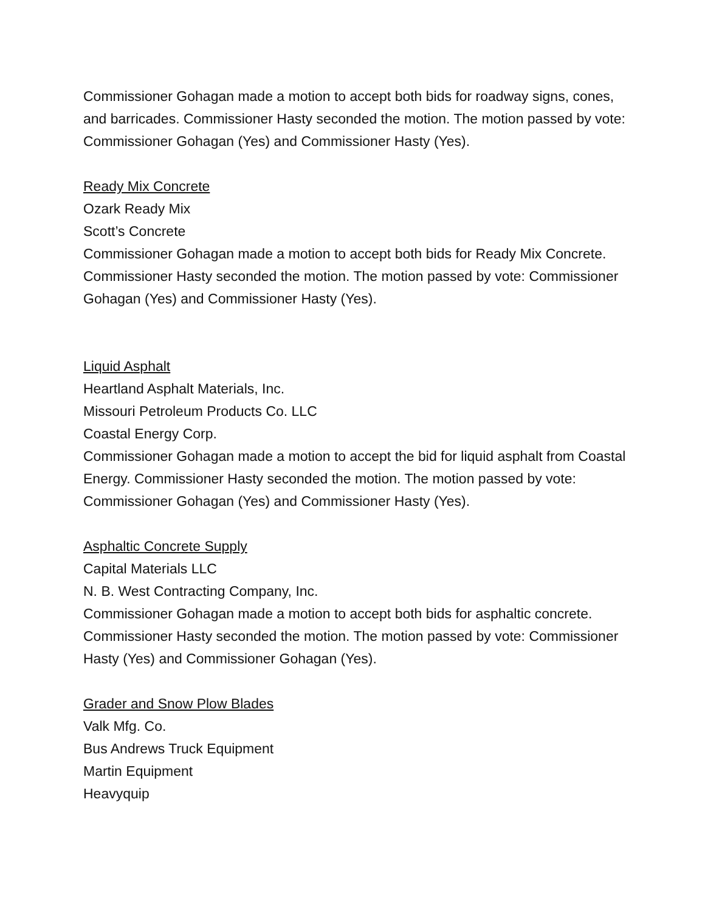Commissioner Gohagan made a motion to accept both bids for roadway signs, cones, and barricades. Commissioner Hasty seconded the motion. The motion passed by vote: Commissioner Gohagan (Yes) and Commissioner Hasty (Yes).
Ready Mix Concrete
Ozark Ready Mix
Scott’s Concrete
Commissioner Gohagan made a motion to accept both bids for Ready Mix Concrete. Commissioner Hasty seconded the motion. The motion passed by vote: Commissioner Gohagan (Yes) and Commissioner Hasty (Yes).
Liquid Asphalt
Heartland Asphalt Materials, Inc.
Missouri Petroleum Products Co. LLC
Coastal Energy Corp.
Commissioner Gohagan made a motion to accept the bid for liquid asphalt from Coastal Energy. Commissioner Hasty seconded the motion. The motion passed by vote: Commissioner Gohagan (Yes) and Commissioner Hasty (Yes).
Asphaltic Concrete Supply
Capital Materials LLC
N. B. West Contracting Company, Inc.
Commissioner Gohagan made a motion to accept both bids for asphaltic concrete. Commissioner Hasty seconded the motion. The motion passed by vote: Commissioner Hasty (Yes) and Commissioner Gohagan (Yes).
Grader and Snow Plow Blades
Valk Mfg. Co.
Bus Andrews Truck Equipment
Martin Equipment
Heavyquip